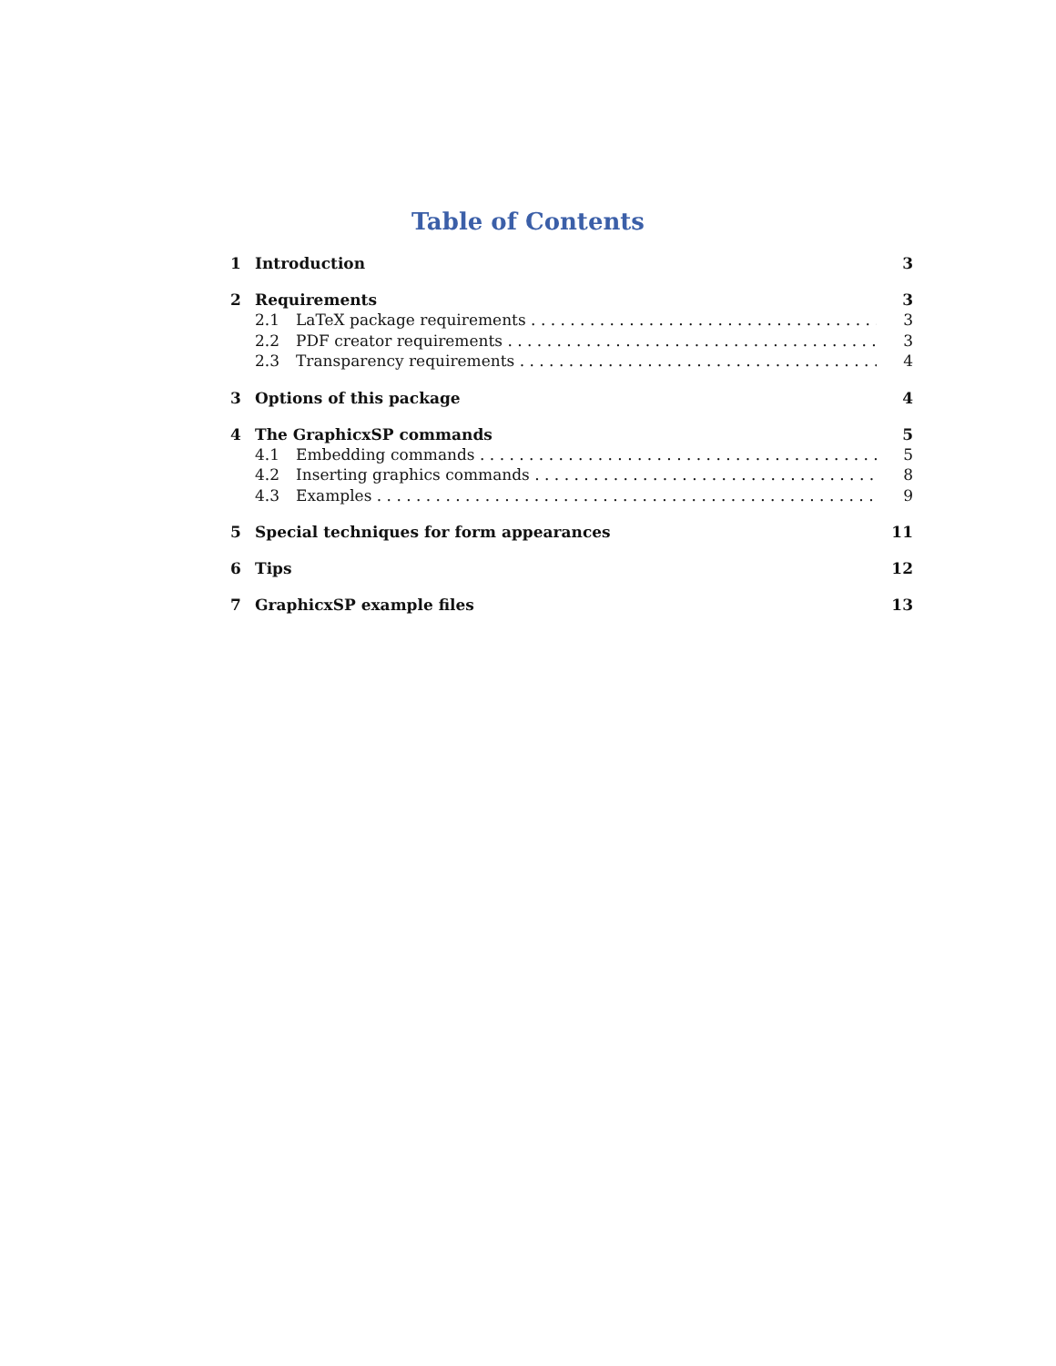Table of Contents
1 Introduction 3
2 Requirements 3
2.1 LaTeX package requirements 3
2.2 PDF creator requirements 3
2.3 Transparency requirements 4
3 Options of this package 4
4 The GraphicxSP commands 5
4.1 Embedding commands 5
4.2 Inserting graphics commands 8
4.3 Examples 9
5 Special techniques for form appearances 11
6 Tips 12
7 GraphicxSP example files 13